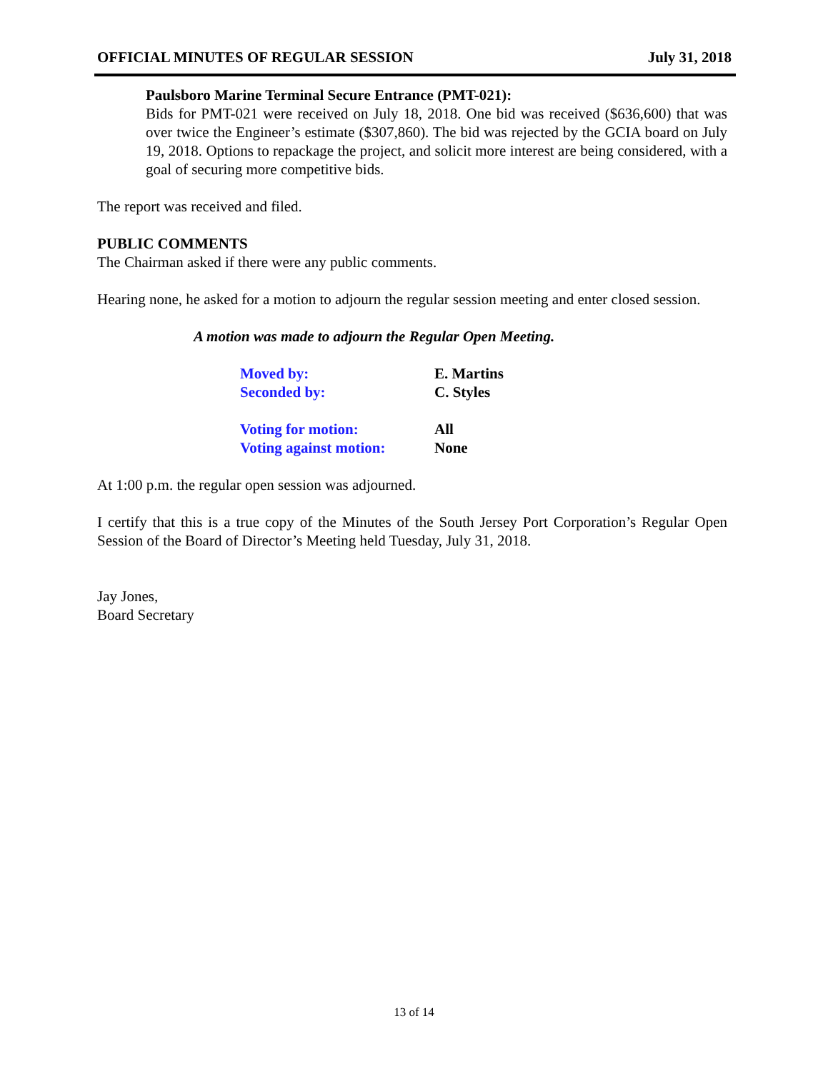OFFICIAL MINUTES OF REGULAR SESSION July 31, 2018
Paulsboro Marine Terminal Secure Entrance (PMT-021):
Bids for PMT-021 were received on July 18, 2018. One bid was received ($636,600) that was over twice the Engineer’s estimate ($307,860). The bid was rejected by the GCIA board on July 19, 2018. Options to repackage the project, and solicit more interest are being considered, with a goal of securing more competitive bids.
The report was received and filed.
PUBLIC COMMENTS
The Chairman asked if there were any public comments.
Hearing none, he asked for a motion to adjourn the regular session meeting and enter closed session.
A motion was made to adjourn the Regular Open Meeting.
| Moved by: | E. Martins |
| Seconded by: | C. Styles |
| Voting for motion: | All |
| Voting against motion: | None |
At 1:00 p.m. the regular open session was adjourned.
I certify that this is a true copy of the Minutes of the South Jersey Port Corporation’s Regular Open Session of the Board of Director’s Meeting held Tuesday, July 31, 2018.
Jay Jones,
Board Secretary
13 of 14